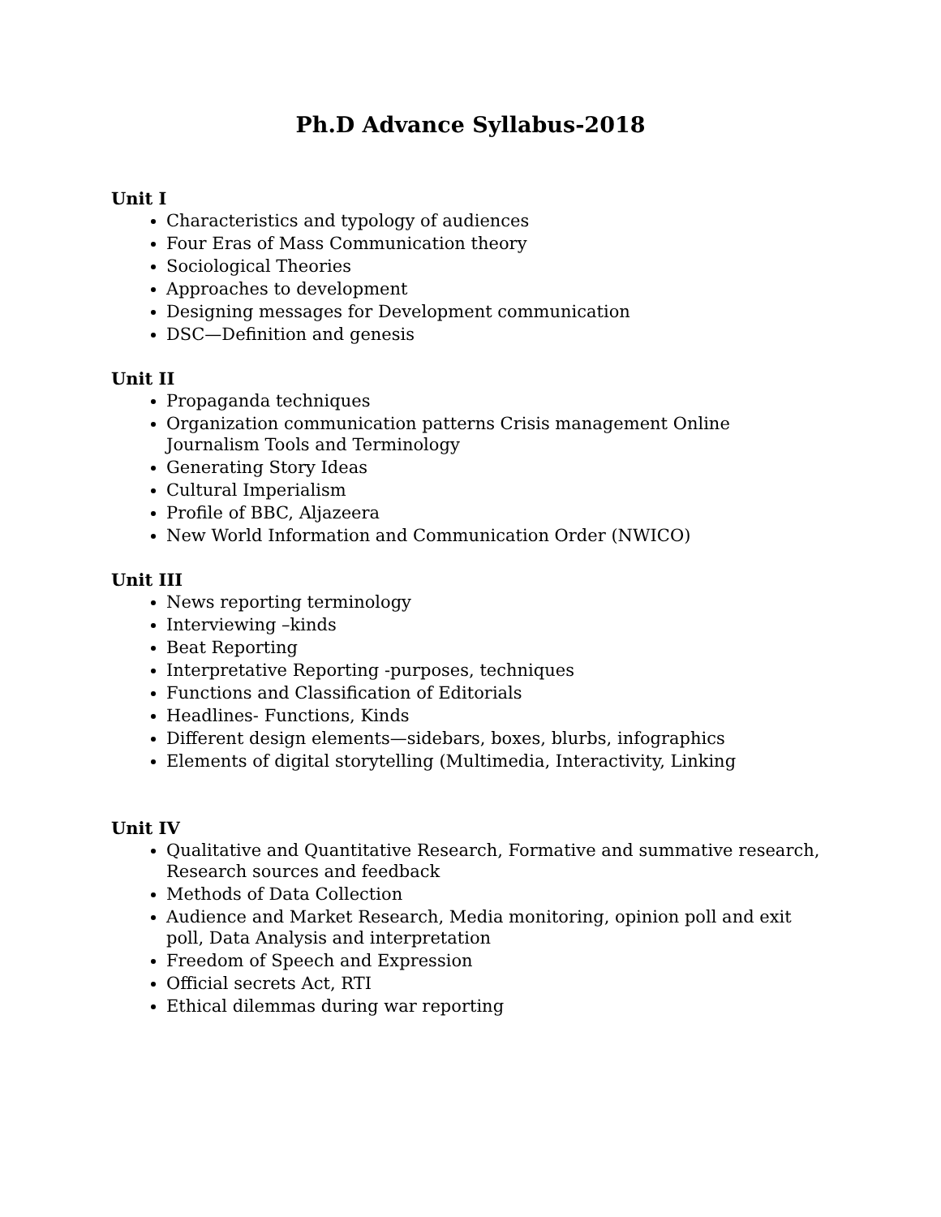Ph.D Advance Syllabus-2018
Unit I
Characteristics and typology of audiences
Four Eras of Mass Communication theory
Sociological Theories
Approaches to development
Designing messages for Development communication
DSC—Definition and genesis
Unit II
Propaganda techniques
Organization communication patterns Crisis management Online Journalism Tools and Terminology
Generating Story Ideas
Cultural Imperialism
Profile of BBC, Aljazeera
New World Information and Communication Order (NWICO)
Unit III
News reporting terminology
Interviewing –kinds
Beat Reporting
Interpretative Reporting -purposes, techniques
Functions and Classification of Editorials
Headlines- Functions, Kinds
Different design elements—sidebars, boxes, blurbs, infographics
Elements of digital storytelling (Multimedia, Interactivity, Linking
Unit IV
Qualitative and Quantitative Research, Formative and summative research, Research sources and feedback
Methods of Data Collection
Audience and Market Research, Media monitoring, opinion poll and exit poll, Data Analysis and interpretation
Freedom of Speech and Expression
Official secrets Act, RTI
Ethical dilemmas during war reporting